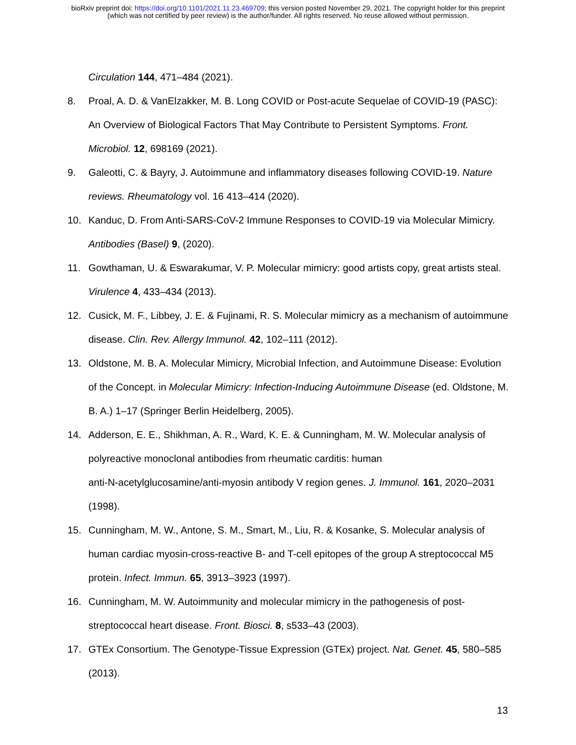bioRxiv preprint doi: https://doi.org/10.1101/2021.11.23.469709; this version posted November 29, 2021. The copyright holder for this preprint
(which was not certified by peer review) is the author/funder. All rights reserved. No reuse allowed without permission.
Circulation 144, 471–484 (2021).
8. Proal, A. D. & VanElzakker, M. B. Long COVID or Post-acute Sequelae of COVID-19 (PASC): An Overview of Biological Factors That May Contribute to Persistent Symptoms. Front. Microbiol. 12, 698169 (2021).
9. Galeotti, C. & Bayry, J. Autoimmune and inflammatory diseases following COVID-19. Nature reviews. Rheumatology vol. 16 413–414 (2020).
10. Kanduc, D. From Anti-SARS-CoV-2 Immune Responses to COVID-19 via Molecular Mimicry. Antibodies (Basel) 9, (2020).
11. Gowthaman, U. & Eswarakumar, V. P. Molecular mimicry: good artists copy, great artists steal. Virulence 4, 433–434 (2013).
12. Cusick, M. F., Libbey, J. E. & Fujinami, R. S. Molecular mimicry as a mechanism of autoimmune disease. Clin. Rev. Allergy Immunol. 42, 102–111 (2012).
13. Oldstone, M. B. A. Molecular Mimicry, Microbial Infection, and Autoimmune Disease: Evolution of the Concept. in Molecular Mimicry: Infection-Inducing Autoimmune Disease (ed. Oldstone, M. B. A.) 1–17 (Springer Berlin Heidelberg, 2005).
14. Adderson, E. E., Shikhman, A. R., Ward, K. E. & Cunningham, M. W. Molecular analysis of polyreactive monoclonal antibodies from rheumatic carditis: human
anti-N-acetylglucosamine/anti-myosin antibody V region genes. J. Immunol. 161, 2020–2031 (1998).
15. Cunningham, M. W., Antone, S. M., Smart, M., Liu, R. & Kosanke, S. Molecular analysis of human cardiac myosin-cross-reactive B- and T-cell epitopes of the group A streptococcal M5 protein. Infect. Immun. 65, 3913–3923 (1997).
16. Cunningham, M. W. Autoimmunity and molecular mimicry in the pathogenesis of post-streptococcal heart disease. Front. Biosci. 8, s533–43 (2003).
17. GTEx Consortium. The Genotype-Tissue Expression (GTEx) project. Nat. Genet. 45, 580–585 (2013).
13